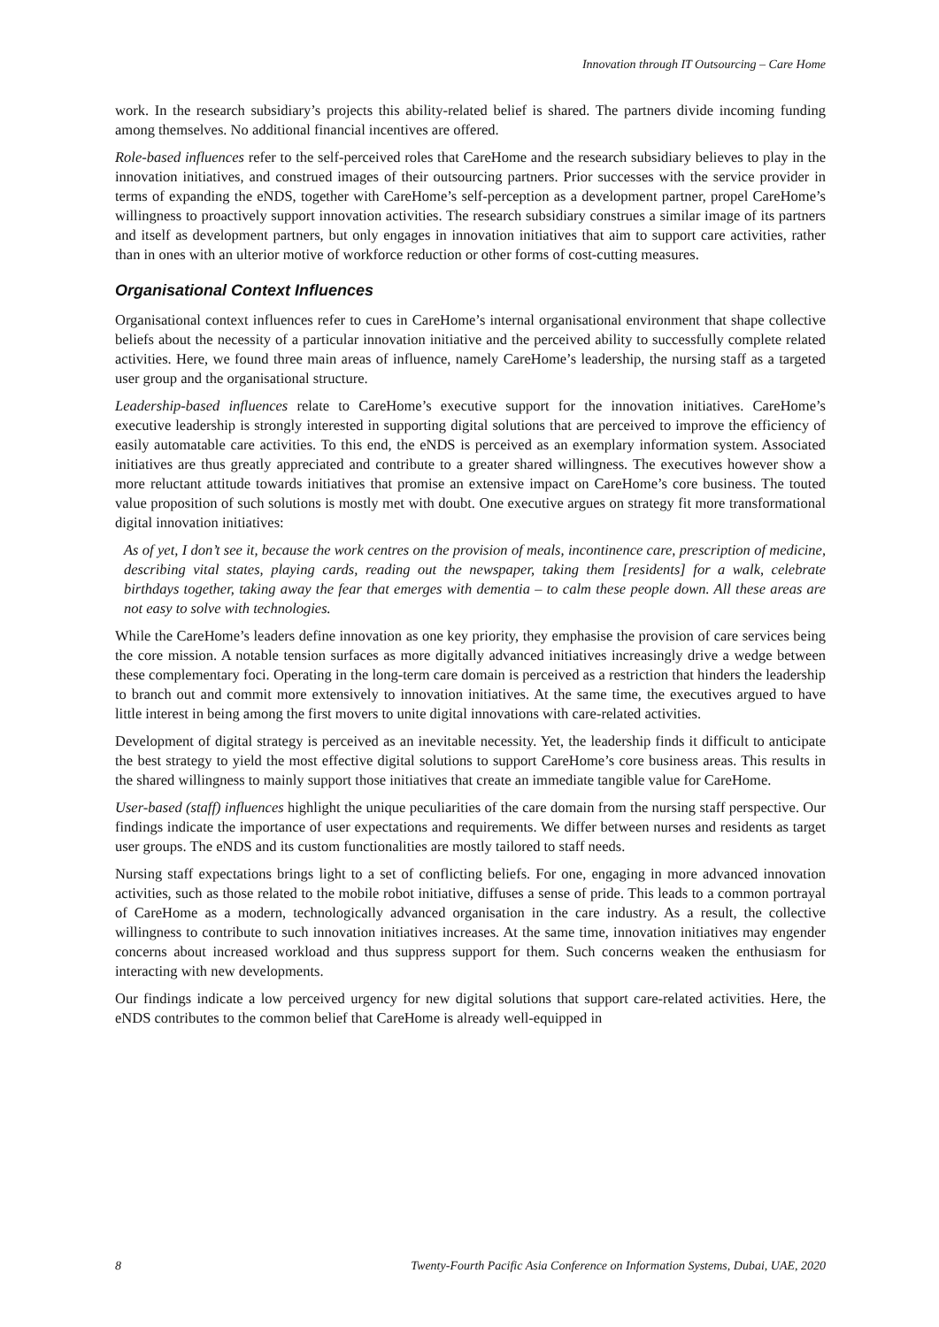Innovation through IT Outsourcing – Care Home
work. In the research subsidiary’s projects this ability-related belief is shared. The partners divide incoming funding among themselves. No additional financial incentives are offered.
Role-based influences refer to the self-perceived roles that CareHome and the research subsidiary believes to play in the innovation initiatives, and construed images of their outsourcing partners. Prior successes with the service provider in terms of expanding the eNDS, together with CareHome’s self-perception as a development partner, propel CareHome’s willingness to proactively support innovation activities. The research subsidiary construes a similar image of its partners and itself as development partners, but only engages in innovation initiatives that aim to support care activities, rather than in ones with an ulterior motive of workforce reduction or other forms of cost-cutting measures.
Organisational Context Influences
Organisational context influences refer to cues in CareHome’s internal organisational environment that shape collective beliefs about the necessity of a particular innovation initiative and the perceived ability to successfully complete related activities. Here, we found three main areas of influence, namely CareHome’s leadership, the nursing staff as a targeted user group and the organisational structure.
Leadership-based influences relate to CareHome’s executive support for the innovation initiatives. CareHome’s executive leadership is strongly interested in supporting digital solutions that are perceived to improve the efficiency of easily automatable care activities. To this end, the eNDS is perceived as an exemplary information system. Associated initiatives are thus greatly appreciated and contribute to a greater shared willingness. The executives however show a more reluctant attitude towards initiatives that promise an extensive impact on CareHome’s core business. The touted value proposition of such solutions is mostly met with doubt. One executive argues on strategy fit more transformational digital innovation initiatives:
As of yet, I don’t see it, because the work centres on the provision of meals, incontinence care, prescription of medicine, describing vital states, playing cards, reading out the newspaper, taking them [residents] for a walk, celebrate birthdays together, taking away the fear that emerges with dementia – to calm these people down. All these areas are not easy to solve with technologies.
While the CareHome’s leaders define innovation as one key priority, they emphasise the provision of care services being the core mission. A notable tension surfaces as more digitally advanced initiatives increasingly drive a wedge between these complementary foci. Operating in the long-term care domain is perceived as a restriction that hinders the leadership to branch out and commit more extensively to innovation initiatives. At the same time, the executives argued to have little interest in being among the first movers to unite digital innovations with care-related activities.
Development of digital strategy is perceived as an inevitable necessity. Yet, the leadership finds it difficult to anticipate the best strategy to yield the most effective digital solutions to support CareHome’s core business areas. This results in the shared willingness to mainly support those initiatives that create an immediate tangible value for CareHome.
User-based (staff) influences highlight the unique peculiarities of the care domain from the nursing staff perspective. Our findings indicate the importance of user expectations and requirements. We differ between nurses and residents as target user groups. The eNDS and its custom functionalities are mostly tailored to staff needs.
Nursing staff expectations brings light to a set of conflicting beliefs. For one, engaging in more advanced innovation activities, such as those related to the mobile robot initiative, diffuses a sense of pride. This leads to a common portrayal of CareHome as a modern, technologically advanced organisation in the care industry. As a result, the collective willingness to contribute to such innovation initiatives increases. At the same time, innovation initiatives may engender concerns about increased workload and thus suppress support for them. Such concerns weaken the enthusiasm for interacting with new developments.
Our findings indicate a low perceived urgency for new digital solutions that support care-related activities. Here, the eNDS contributes to the common belief that CareHome is already well-equipped in
8 Twenty-Fourth Pacific Asia Conference on Information Systems, Dubai, UAE, 2020